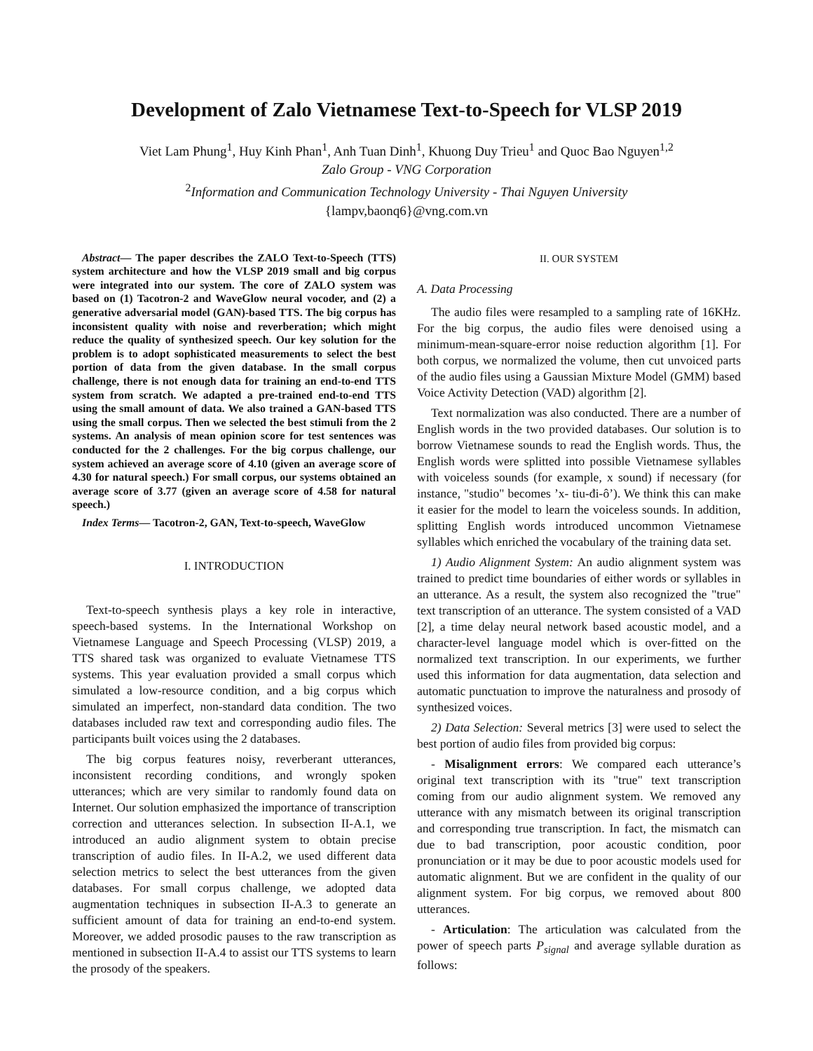Development of Zalo Vietnamese Text-to-Speech for VLSP 2019
Viet Lam Phung<sup>1</sup>, Huy Kinh Phan<sup>1</sup>, Anh Tuan Dinh<sup>1</sup>, Khuong Duy Trieu<sup>1</sup> and Quoc Bao Nguyen<sup>1,2</sup>
Zalo Group - VNG Corporation
<sup>2</sup> Information and Communication Technology University - Thai Nguyen University
{lampv,baonq6}@vng.com.vn
Abstract— The paper describes the ZALO Text-to-Speech (TTS) system architecture and how the VLSP 2019 small and big corpus were integrated into our system. The core of ZALO system was based on (1) Tacotron-2 and WaveGlow neural vocoder, and (2) a generative adversarial model (GAN)-based TTS. The big corpus has inconsistent quality with noise and reverberation; which might reduce the quality of synthesized speech. Our key solution for the problem is to adopt sophisticated measurements to select the best portion of data from the given database. In the small corpus challenge, there is not enough data for training an end-to-end TTS system from scratch. We adapted a pre-trained end-to-end TTS using the small amount of data. We also trained a GAN-based TTS using the small corpus. Then we selected the best stimuli from the 2 systems. An analysis of mean opinion score for test sentences was conducted for the 2 challenges. For the big corpus challenge, our system achieved an average score of 4.10 (given an average score of 4.30 for natural speech.) For small corpus, our systems obtained an average score of 3.77 (given an average score of 4.58 for natural speech.)
Index Terms— Tacotron-2, GAN, Text-to-speech, WaveGlow
I. INTRODUCTION
Text-to-speech synthesis plays a key role in interactive, speech-based systems. In the International Workshop on Vietnamese Language and Speech Processing (VLSP) 2019, a TTS shared task was organized to evaluate Vietnamese TTS systems. This year evaluation provided a small corpus which simulated a low-resource condition, and a big corpus which simulated an imperfect, non-standard data condition. The two databases included raw text and corresponding audio files. The participants built voices using the 2 databases.
The big corpus features noisy, reverberant utterances, inconsistent recording conditions, and wrongly spoken utterances; which are very similar to randomly found data on Internet. Our solution emphasized the importance of transcription correction and utterances selection. In subsection II-A.1, we introduced an audio alignment system to obtain precise transcription of audio files. In II-A.2, we used different data selection metrics to select the best utterances from the given databases. For small corpus challenge, we adopted data augmentation techniques in subsection II-A.3 to generate an sufficient amount of data for training an end-to-end system. Moreover, we added prosodic pauses to the raw transcription as mentioned in subsection II-A.4 to assist our TTS systems to learn the prosody of the speakers.
II. OUR SYSTEM
A. Data Processing
The audio files were resampled to a sampling rate of 16KHz. For the big corpus, the audio files were denoised using a minimum-mean-square-error noise reduction algorithm [1]. For both corpus, we normalized the volume, then cut unvoiced parts of the audio files using a Gaussian Mixture Model (GMM) based Voice Activity Detection (VAD) algorithm [2].
Text normalization was also conducted. There are a number of English words in the two provided databases. Our solution is to borrow Vietnamese sounds to read the English words. Thus, the English words were splitted into possible Vietnamese syllables with voiceless sounds (for example, x sound) if necessary (for instance, "studio" becomes ’x- tiu-đi-ô’). We think this can make it easier for the model to learn the voiceless sounds. In addition, splitting English words introduced uncommon Vietnamese syllables which enriched the vocabulary of the training data set.
1) Audio Alignment System: An audio alignment system was trained to predict time boundaries of either words or syllables in an utterance. As a result, the system also recognized the "true" text transcription of an utterance. The system consisted of a VAD [2], a time delay neural network based acoustic model, and a character-level language model which is over-fitted on the normalized text transcription. In our experiments, we further used this information for data augmentation, data selection and automatic punctuation to improve the naturalness and prosody of synthesized voices.
2) Data Selection: Several metrics [3] were used to select the best portion of audio files from provided big corpus:
- Misalignment errors: We compared each utterance’s original text transcription with its "true" text transcription coming from our audio alignment system. We removed any utterance with any mismatch between its original transcription and corresponding true transcription. In fact, the mismatch can due to bad transcription, poor acoustic condition, poor pronunciation or it may be due to poor acoustic models used for automatic alignment. But we are confident in the quality of our alignment system. For big corpus, we removed about 800 utterances.
- Articulation: The articulation was calculated from the power of speech parts P<sub>signal</sub> and average syllable duration as follows: